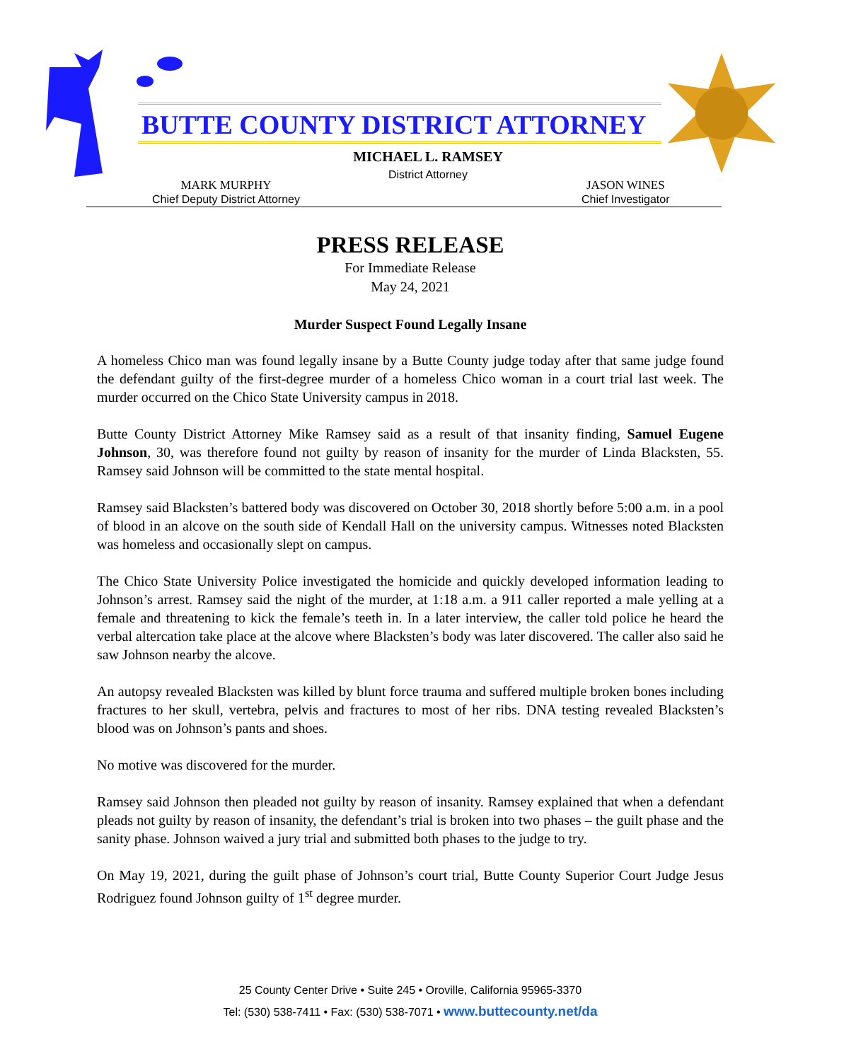BUTTE COUNTY DISTRICT ATTORNEY
MICHAEL L. RAMSEY
District Attorney
MARK MURPHY
Chief Deputy District Attorney
JASON WINES
Chief Investigator
PRESS RELEASE
For Immediate Release
May 24, 2021
Murder Suspect Found Legally Insane
A homeless Chico man was found legally insane by a Butte County judge today after that same judge found the defendant guilty of the first-degree murder of a homeless Chico woman in a court trial last week. The murder occurred on the Chico State University campus in 2018.
Butte County District Attorney Mike Ramsey said as a result of that insanity finding, Samuel Eugene Johnson, 30, was therefore found not guilty by reason of insanity for the murder of Linda Blacksten, 55. Ramsey said Johnson will be committed to the state mental hospital.
Ramsey said Blacksten’s battered body was discovered on October 30, 2018 shortly before 5:00 a.m. in a pool of blood in an alcove on the south side of Kendall Hall on the university campus. Witnesses noted Blacksten was homeless and occasionally slept on campus.
The Chico State University Police investigated the homicide and quickly developed information leading to Johnson’s arrest. Ramsey said the night of the murder, at 1:18 a.m. a 911 caller reported a male yelling at a female and threatening to kick the female’s teeth in. In a later interview, the caller told police he heard the verbal altercation take place at the alcove where Blacksten’s body was later discovered. The caller also said he saw Johnson nearby the alcove.
An autopsy revealed Blacksten was killed by blunt force trauma and suffered multiple broken bones including fractures to her skull, vertebra, pelvis and fractures to most of her ribs. DNA testing revealed Blacksten’s blood was on Johnson’s pants and shoes.
No motive was discovered for the murder.
Ramsey said Johnson then pleaded not guilty by reason of insanity. Ramsey explained that when a defendant pleads not guilty by reason of insanity, the defendant’s trial is broken into two phases – the guilt phase and the sanity phase. Johnson waived a jury trial and submitted both phases to the judge to try.
On May 19, 2021, during the guilt phase of Johnson’s court trial, Butte County Superior Court Judge Jesus Rodriguez found Johnson guilty of 1<sup>st</sup> degree murder.
25 County Center Drive • Suite 245 • Oroville, California 95965-3370
Tel: (530) 538-7411 • Fax: (530) 538-7071 • www.buttecounty.net/da